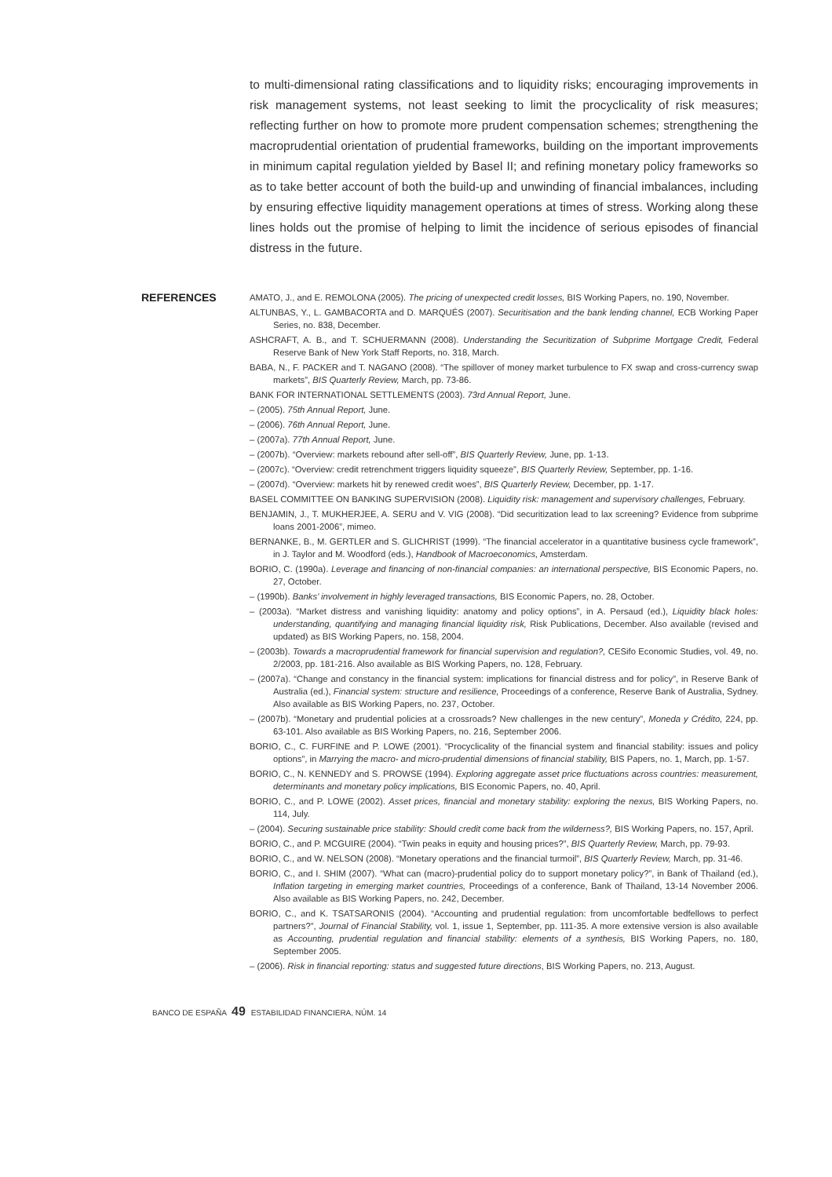to multi-dimensional rating classifications and to liquidity risks; encouraging improvements in risk management systems, not least seeking to limit the procyclicality of risk measures; reflecting further on how to promote more prudent compensation schemes; strengthening the macroprudential orientation of prudential frameworks, building on the important improvements in minimum capital regulation yielded by Basel II; and refining monetary policy frameworks so as to take better account of both the build-up and unwinding of financial imbalances, including by ensuring effective liquidity management operations at times of stress. Working along these lines holds out the promise of helping to limit the incidence of serious episodes of financial distress in the future.
REFERENCES
AMATO, J., and E. REMOLONA (2005). The pricing of unexpected credit losses, BIS Working Papers, no. 190, November.
ALTUNBAS, Y., L. GAMBACORTA and D. MARQUÉS (2007). Securitisation and the bank lending channel, ECB Working Paper Series, no. 838, December.
ASHCRAFT, A. B., and T. SCHUERMANN (2008). Understanding the Securitization of Subprime Mortgage Credit, Federal Reserve Bank of New York Staff Reports, no. 318, March.
BABA, N., F. PACKER and T. NAGANO (2008). “The spillover of money market turbulence to FX swap and cross-currency swap markets”, BIS Quarterly Review, March, pp. 73-86.
BANK FOR INTERNATIONAL SETTLEMENTS (2003). 73rd Annual Report, June.
– (2005). 75th Annual Report, June.
– (2006). 76th Annual Report, June.
– (2007a). 77th Annual Report, June.
– (2007b). “Overview: markets rebound after sell-off”, BIS Quarterly Review, June, pp. 1-13.
– (2007c). “Overview: credit retrenchment triggers liquidity squeeze”, BIS Quarterly Review, September, pp. 1-16.
– (2007d). “Overview: markets hit by renewed credit woes”, BIS Quarterly Review, December, pp. 1-17.
BASEL COMMITTEE ON BANKING SUPERVISION (2008). Liquidity risk: management and supervisory challenges, February.
BENJAMIN, J., T. MUKHERJEE, A. SERU and V. VIG (2008). “Did securitization lead to lax screening? Evidence from subprime loans 2001-2006”, mimeo.
BERNANKE, B., M. GERTLER and S. GLICHRIST (1999). “The financial accelerator in a quantitative business cycle framework”, in J. Taylor and M. Woodford (eds.), Handbook of Macroeconomics, Amsterdam.
BORIO, C. (1990a). Leverage and financing of non-financial companies: an international perspective, BIS Economic Papers, no. 27, October.
– (1990b). Banks’ involvement in highly leveraged transactions, BIS Economic Papers, no. 28, October.
– (2003a). “Market distress and vanishing liquidity: anatomy and policy options”, in A. Persaud (ed.), Liquidity black holes: understanding, quantifying and managing financial liquidity risk, Risk Publications, December. Also available (revised and updated) as BIS Working Papers, no. 158, 2004.
– (2003b). Towards a macroprudential framework for financial supervision and regulation?, CESifo Economic Studies, vol. 49, no. 2/2003, pp. 181-216. Also available as BIS Working Papers, no. 128, February.
– (2007a). “Change and constancy in the financial system: implications for financial distress and for policy”, in Reserve Bank of Australia (ed.), Financial system: structure and resilience, Proceedings of a conference, Reserve Bank of Australia, Sydney. Also available as BIS Working Papers, no. 237, October.
– (2007b). “Monetary and prudential policies at a crossroads? New challenges in the new century”, Moneda y Crédito, 224, pp. 63-101. Also available as BIS Working Papers, no. 216, September 2006.
BORIO, C., C. FURFINE and P. LOWE (2001). “Procyclicality of the financial system and financial stability: issues and policy options”, in Marrying the macro- and micro-prudential dimensions of financial stability, BIS Papers, no. 1, March, pp. 1-57.
BORIO, C., N. KENNEDY and S. PROWSE (1994). Exploring aggregate asset price fluctuations across countries: measurement, determinants and monetary policy implications, BIS Economic Papers, no. 40, April.
BORIO, C., and P. LOWE (2002). Asset prices, financial and monetary stability: exploring the nexus, BIS Working Papers, no. 114, July.
– (2004). Securing sustainable price stability: Should credit come back from the wilderness?, BIS Working Papers, no. 157, April.
BORIO, C., and P. MCGUIRE (2004). “Twin peaks in equity and housing prices?”, BIS Quarterly Review, March, pp. 79-93.
BORIO, C., and W. NELSON (2008). “Monetary operations and the financial turmoil”, BIS Quarterly Review, March, pp. 31-46.
BORIO, C., and I. SHIM (2007). “What can (macro)-prudential policy do to support monetary policy?”, in Bank of Thailand (ed.), Inflation targeting in emerging market countries, Proceedings of a conference, Bank of Thailand, 13-14 November 2006. Also available as BIS Working Papers, no. 242, December.
BORIO, C., and K. TSATSARONIS (2004). “Accounting and prudential regulation: from uncomfortable bedfellows to perfect partners?”, Journal of Financial Stability, vol. 1, issue 1, September, pp. 111-35. A more extensive version is also available as Accounting, prudential regulation and financial stability: elements of a synthesis, BIS Working Papers, no. 180, September 2005.
– (2006). Risk in financial reporting: status and suggested future directions, BIS Working Papers, no. 213, August.
BANCO DE ESPAÑA 49 ESTABILIDAD FINANCIERA, NÚM. 14